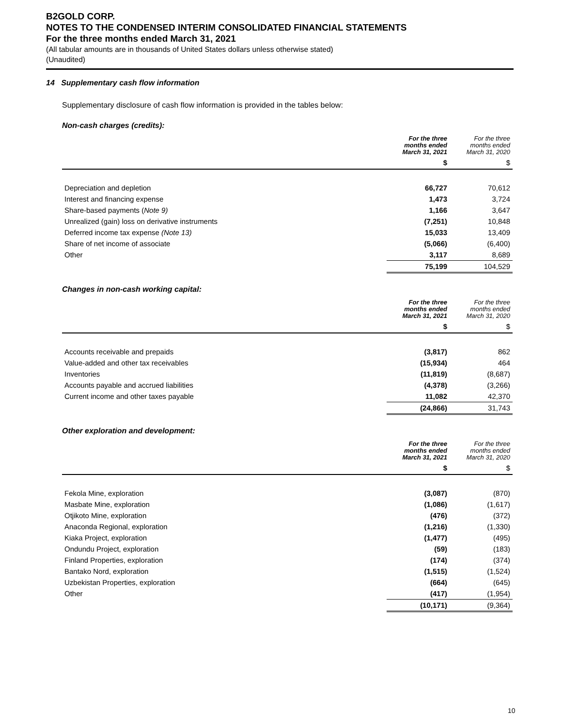B2GOLD CORP.
NOTES TO THE CONDENSED INTERIM CONSOLIDATED FINANCIAL STATEMENTS
For the three months ended March 31, 2021
(All tabular amounts are in thousands of United States dollars unless otherwise stated)
(Unaudited)
14 Supplementary cash flow information
Supplementary disclosure of cash flow information is provided in the tables below:
Non-cash charges (credits):
| | For the three months ended March 31, 2021 | For the three months ended March 31, 2020 |
| | $ | $ |
| Depreciation and depletion | 66,727 | 70,612 |
| Interest and financing expense | 1,473 | 3,724 |
| Share-based payments ( Note 9) | 1,166 | 3,647 |
| Unrealized (gain) loss on derivative instruments | (7,251) | 10,848 |
| Deferred income tax expense (Note 13) | 15,033 | 13,409 |
| Share of net income of associate | (5,066) | (6,400) |
| Other | 3,117 | 8,689 |
| | 75,199 | 104,529 |
Changes in non-cash working capital:
| | For the three months ended March 31, 2021 | For the three months ended March 31, 2020 |
| | $ | $ |
| Accounts receivable and prepaids | (3,817) | 862 |
| Value-added and other tax receivables | (15,934) | 464 |
| Inventories | (11,819) | (8,687) |
| Accounts payable and accrued liabilities | (4,378) | (3,266) |
| Current income and other taxes payable | 11,082 | 42,370 |
| | (24,866) | 31,743 |
Other exploration and development:
| | For the three months ended March 31, 2021 | For the three months ended March 31, 2020 |
| | $ | $ |
| Fekola Mine, exploration | (3,087) | (870) |
| Masbate Mine, exploration | (1,086) | (1,617) |
| Otjikoto Mine, exploration | (476) | (372) |
| Anaconda Regional, exploration | (1,216) | (1,330) |
| Kiaka Project, exploration | (1,477) | (495) |
| Ondundu Project, exploration | (59) | (183) |
| Finland Properties, exploration | (174) | (374) |
| Bantako Nord, exploration | (1,515) | (1,524) |
| Uzbekistan Properties, exploration | (664) | (645) |
| Other | (417) | (1,954) |
| | (10,171) | (9,364) |
10